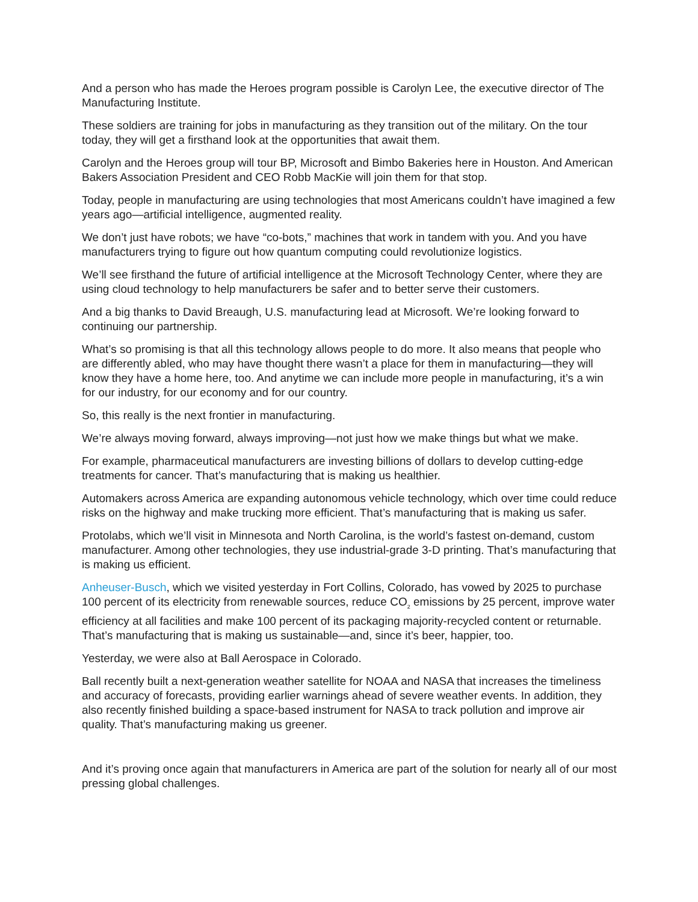And a person who has made the Heroes program possible is Carolyn Lee, the executive director of The Manufacturing Institute.
These soldiers are training for jobs in manufacturing as they transition out of the military. On the tour today, they will get a firsthand look at the opportunities that await them.
Carolyn and the Heroes group will tour BP, Microsoft and Bimbo Bakeries here in Houston. And American Bakers Association President and CEO Robb MacKie will join them for that stop.
Today, people in manufacturing are using technologies that most Americans couldn’t have imagined a few years ago—artificial intelligence, augmented reality.
We don’t just have robots; we have “co-bots,” machines that work in tandem with you. And you have manufacturers trying to figure out how quantum computing could revolutionize logistics.
We’ll see firsthand the future of artificial intelligence at the Microsoft Technology Center, where they are using cloud technology to help manufacturers be safer and to better serve their customers.
And a big thanks to David Breaugh, U.S. manufacturing lead at Microsoft. We’re looking forward to continuing our partnership.
What’s so promising is that all this technology allows people to do more. It also means that people who are differently abled, who may have thought there wasn’t a place for them in manufacturing—they will know they have a home here, too. And anytime we can include more people in manufacturing, it’s a win for our industry, for our economy and for our country.
So, this really is the next frontier in manufacturing.
We’re always moving forward, always improving—not just how we make things but what we make.
For example, pharmaceutical manufacturers are investing billions of dollars to develop cutting-edge treatments for cancer. That’s manufacturing that is making us healthier.
Automakers across America are expanding autonomous vehicle technology, which over time could reduce risks on the highway and make trucking more efficient. That’s manufacturing that is making us safer.
Protolabs, which we’ll visit in Minnesota and North Carolina, is the world’s fastest on-demand, custom manufacturer. Among other technologies, they use industrial-grade 3-D printing. That’s manufacturing that is making us efficient.
Anheuser-Busch, which we visited yesterday in Fort Collins, Colorado, has vowed by 2025 to purchase 100 percent of its electricity from renewable sources, reduce CO<sub>2</sub> emissions by 25 percent, improve water efficiency at all facilities and make 100 percent of its packaging majority-recycled content or returnable. That’s manufacturing that is making us sustainable—and, since it’s beer, happier, too.
Yesterday, we were also at Ball Aerospace in Colorado.
Ball recently built a next-generation weather satellite for NOAA and NASA that increases the timeliness and accuracy of forecasts, providing earlier warnings ahead of severe weather events. In addition, they also recently finished building a space-based instrument for NASA to track pollution and improve air quality. That’s manufacturing making us greener.
And it’s proving once again that manufacturers in America are part of the solution for nearly all of our most pressing global challenges.